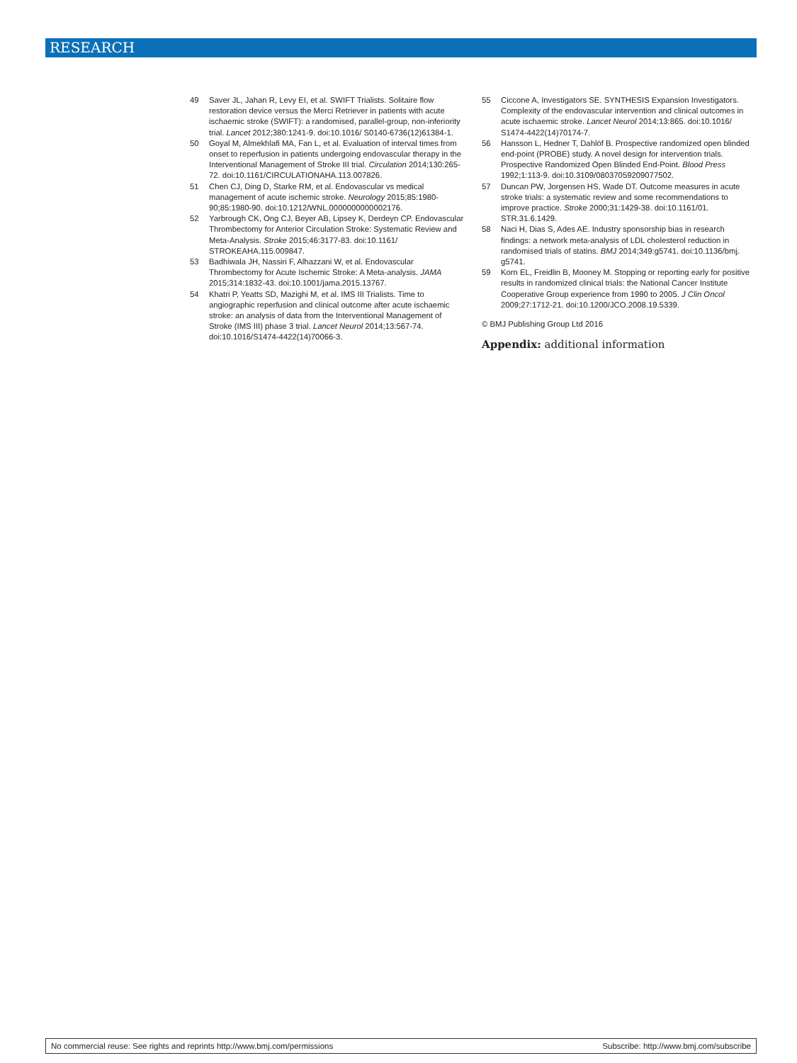RESEARCH
49 Saver JL, Jahan R, Levy EI, et al. SWIFT Trialists. Solitaire flow restoration device versus the Merci Retriever in patients with acute ischaemic stroke (SWIFT): a randomised, parallel-group, non-inferiority trial. Lancet 2012;380:1241-9. doi:10.1016/ S0140-6736(12)61384-1.
50 Goyal M, Almekhlafi MA, Fan L, et al. Evaluation of interval times from onset to reperfusion in patients undergoing endovascular therapy in the Interventional Management of Stroke III trial. Circulation 2014;130:265-72. doi:10.1161/CIRCULATIONAHA.113.007826.
51 Chen CJ, Ding D, Starke RM, et al. Endovascular vs medical management of acute ischemic stroke. Neurology 2015;85:1980-90;85:1980-90. doi:10.1212/WNL.0000000000002176.
52 Yarbrough CK, Ong CJ, Beyer AB, Lipsey K, Derdeyn CP. Endovascular Thrombectomy for Anterior Circulation Stroke: Systematic Review and Meta-Analysis. Stroke 2015;46:3177-83. doi:10.1161/ STROKEAHA.115.009847.
53 Badhiwala JH, Nassiri F, Alhazzani W, et al. Endovascular Thrombectomy for Acute Ischemic Stroke: A Meta-analysis. JAMA 2015;314:1832-43. doi:10.1001/jama.2015.13767.
54 Khatri P, Yeatts SD, Mazighi M, et al. IMS III Trialists. Time to angiographic reperfusion and clinical outcome after acute ischaemic stroke: an analysis of data from the Interventional Management of Stroke (IMS III) phase 3 trial. Lancet Neurol 2014;13:567-74. doi:10.1016/S1474-4422(14)70066-3.
55 Ciccone A, Investigators SE. SYNTHESIS Expansion Investigators. Complexity of the endovascular intervention and clinical outcomes in acute ischaemic stroke. Lancet Neurol 2014;13:865. doi:10.1016/ S1474-4422(14)70174-7.
56 Hansson L, Hedner T, Dahlöf B. Prospective randomized open blinded end-point (PROBE) study. A novel design for intervention trials. Prospective Randomized Open Blinded End-Point. Blood Press 1992;1:113-9. doi:10.3109/08037059209077502.
57 Duncan PW, Jorgensen HS, Wade DT. Outcome measures in acute stroke trials: a systematic review and some recommendations to improve practice. Stroke 2000;31:1429-38. doi:10.1161/01. STR.31.6.1429.
58 Naci H, Dias S, Ades AE. Industry sponsorship bias in research findings: a network meta-analysis of LDL cholesterol reduction in randomised trials of statins. BMJ 2014;349:g5741. doi:10.1136/bmj. g5741.
59 Korn EL, Freidlin B, Mooney M. Stopping or reporting early for positive results in randomized clinical trials: the National Cancer Institute Cooperative Group experience from 1990 to 2005. J Clin Oncol 2009;27:1712-21. doi:10.1200/JCO.2008.19.5339.
© BMJ Publishing Group Ltd 2016
Appendix: additional information
No commercial reuse: See rights and reprints http://www.bmj.com/permissions Subscribe: http://www.bmj.com/subscribe